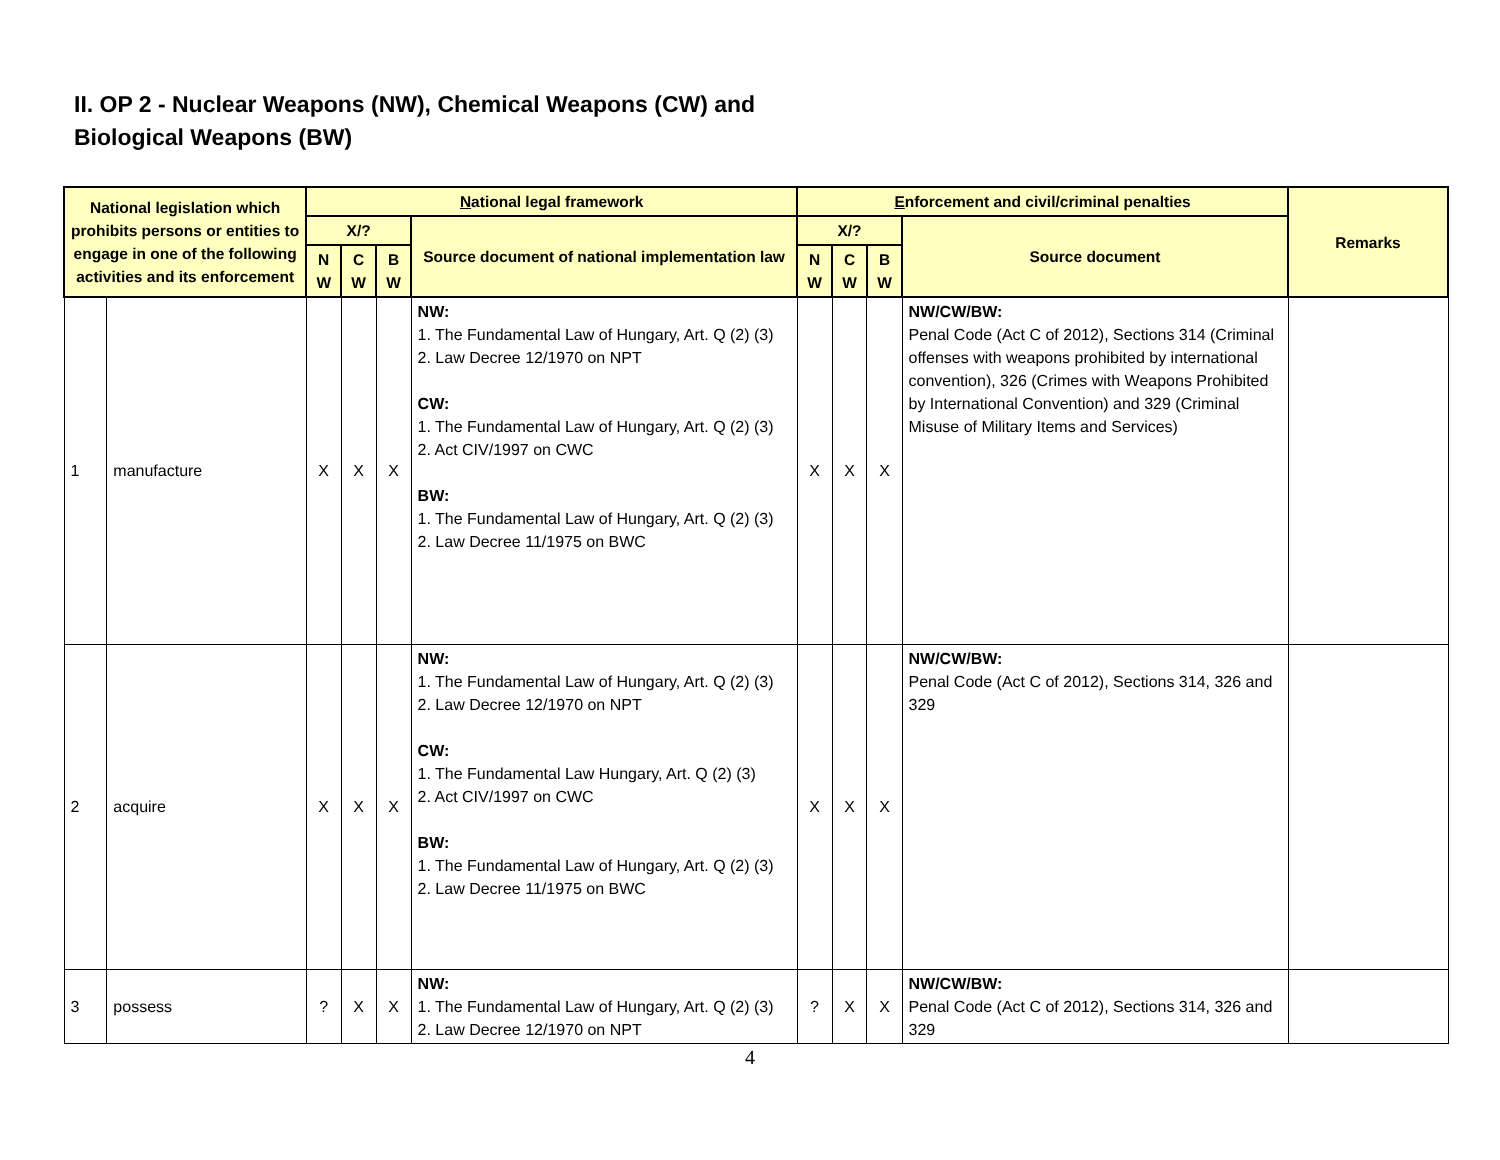II. OP 2 - Nuclear Weapons (NW), Chemical Weapons (CW) and
Biological Weapons (BW)
| National legislation which prohibits persons or entities to engage in one of the following activities and its enforcement | | N ational legal framework | | | | E nforcement and civil/criminal penalties | | | | Remarks |
| --- | --- | --- | --- | --- | --- | --- | --- | --- | --- | --- |
| | | X/? | | | Source document of national implementation law | X/? | | | Source document | |
| | | N W | C W | B W | | N W | C W | B W | | |
| 1 | manufacture | X | X | X | NW: 1. The Fundamental Law of Hungary, Art. Q (2) (3) 2. Law Decree 12/1970 on NPT CW: 1. The Fundamental Law of Hungary, Art. Q (2) (3) 2. Act CIV/1997 on CWC BW: 1. The Fundamental Law of Hungary, Art. Q (2) (3) 2. Law Decree 11/1975 on BWC | X | X | X | NW/CW/BW: Penal Code (Act C of 2012), Sections 314 (Criminal offenses with weapons prohibited by international convention), 326 (Crimes with Weapons Prohibited by International Convention) and 329 (Criminal Misuse of Military Items and Services) | |
| 2 | acquire | X | X | X | NW: 1. The Fundamental Law of Hungary, Art. Q (2) (3) 2. Law Decree 12/1970 on NPT CW: 1. The Fundamental Law Hungary, Art. Q (2) (3) 2. Act CIV/1997 on CWC BW: 1. The Fundamental Law of Hungary, Art. Q (2) (3) 2. Law Decree 11/1975 on BWC | X | X | X | NW/CW/BW: Penal Code (Act C of 2012), Sections 314, 326 and 329 | |
| 3 | possess | ? | X | X | NW: 1. The Fundamental Law of Hungary, Art. Q (2) (3) 2. Law Decree 12/1970 on NPT | ? | X | X | NW/CW/BW: Penal Code (Act C of 2012), Sections 314, 326 and 329 | |
4